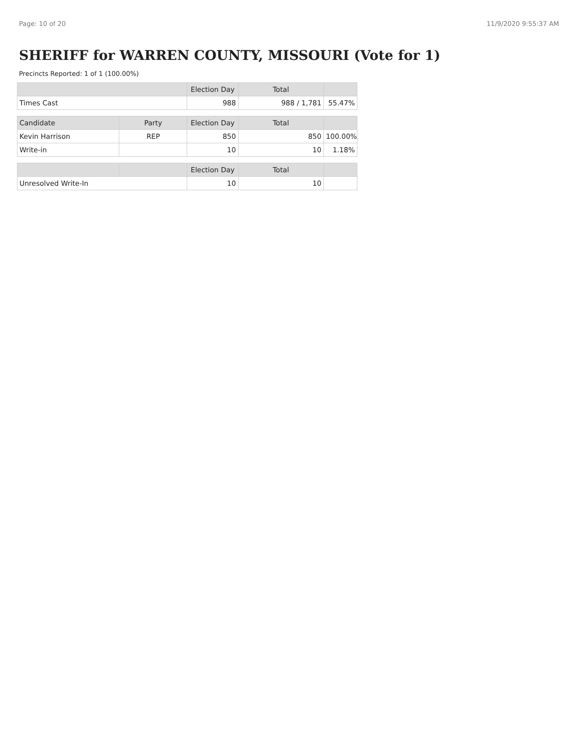Page: 10 of 20 11/9/2020 9:55:37 AM
SHERIFF for WARREN COUNTY, MISSOURI (Vote for 1)
Precincts Reported: 1 of 1 (100.00%)
| | Election Day | Total | |
| --- | --- | --- | --- |
| Times Cast | 988 | 988 / 1,781 | 55.47% |
| Candidate | Party | Election Day | Total | |
| --- | --- | --- | --- | --- |
| Kevin Harrison | REP | 850 | 850 | 100.00% |
| Write-in | | 10 | 10 | 1.18% |
| | | Election Day | Total | |
| --- | --- | --- | --- | --- |
| Unresolved Write-In | | 10 | 10 | |